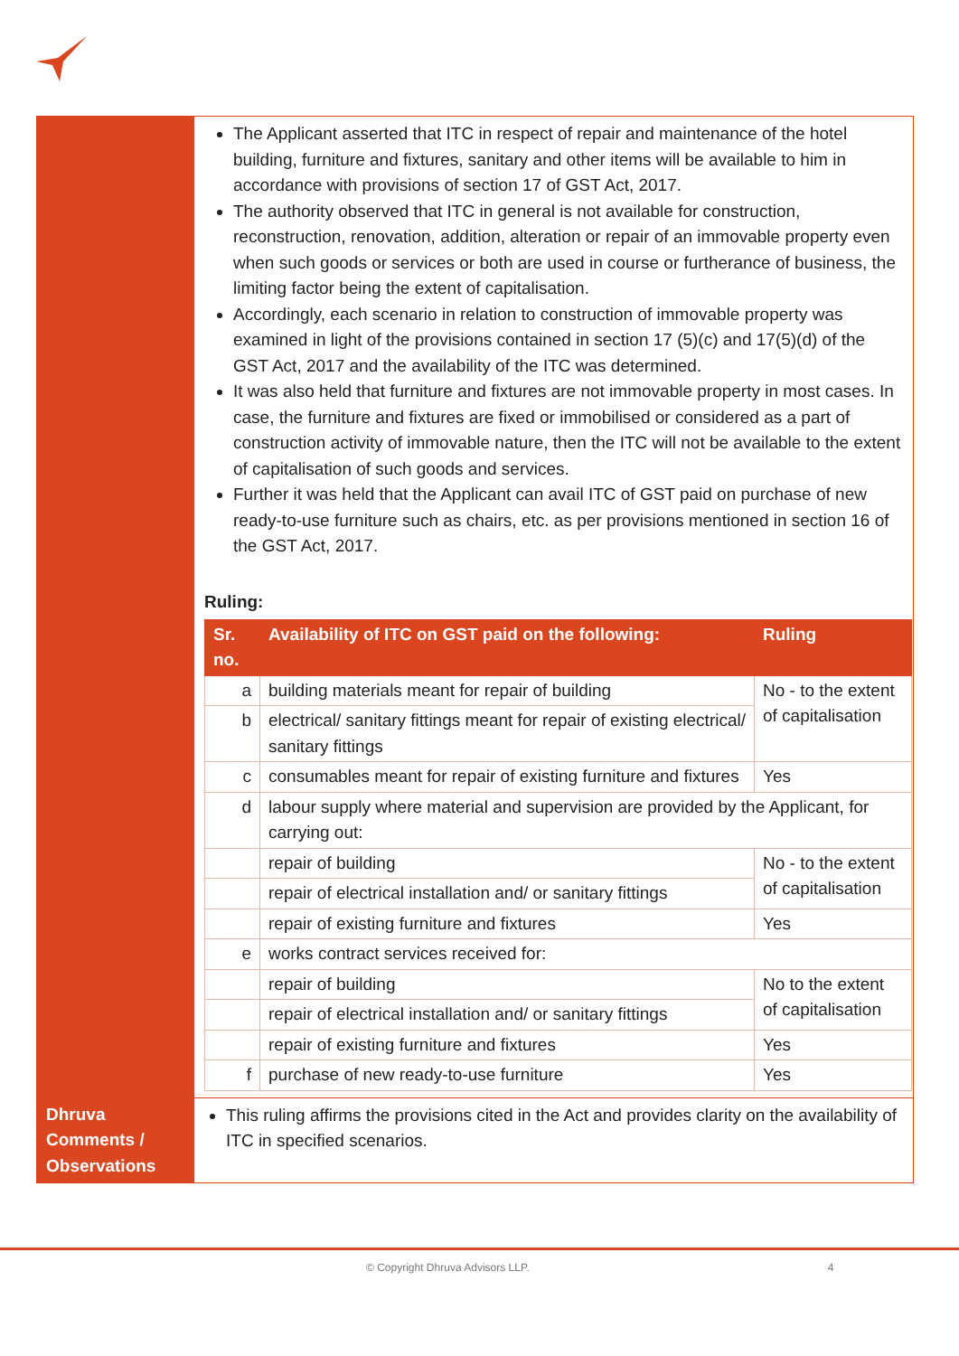| | The Applicant asserted that ITC in respect of repair and maintenance of the hotel building, furniture and fixtures, sanitary and other items will be available to him in accordance with provisions of section 17 of GST Act, 2017. The authority observed that ITC in general is not available for construction, reconstruction, renovation, addition, alteration or repair of an immovable property even when such goods or services or both are used in course or furtherance of business, the limiting factor being the extent of capitalisation. Accordingly, each scenario in relation to construction of immovable property was examined in light of the provisions contained in section 17 (5)(c) and 17(5)(d) of the GST Act, 2017 and the availability of the ITC was determined. It was also held that furniture and fixtures are not immovable property in most cases. In case, the furniture and fixtures are fixed or immobilised or considered as a part of construction activity of immovable nature, then the ITC will not be available to the extent of capitalisation of such goods and services. Further it was held that the Applicant can avail ITC of GST paid on purchase of new ready-to-use furniture such as chairs, etc. as per provisions mentioned in section 16 of the GST Act, 2017. Ruling: / Sr. no. / Availability of ITC on GST paid on the following: / Ruling / / --- / --- / --- / / a / building materials meant for repair of building / No - to the extent of capitalisation / / b / electrical/ sanitary fittings meant for repair of existing electrical/ sanitary fittings / / / c / consumables meant for repair of existing furniture and fixtures / Yes / / d / labour supply where material and supervision are provided by the Applicant, for carrying out: / / / / repair of building / No - to the extent of capitalisation / / / repair of electrical installation and/ or sanitary fittings / / / / repair of existing furniture and fixtures / Yes / / e / works contract services received for: / / / / repair of building / No to the extent of capitalisation / / / repair of electrical installation and/ or sanitary fittings / / / / repair of existing furniture and fixtures / Yes / / f / purchase of new ready-to-use furniture / Yes / |
| Dhruva Comments / Observations | This ruling affirms the provisions cited in the Act and provides clarity on the availability of ITC in specified scenarios. |
© Copyright Dhruva Advisors LLP. 4